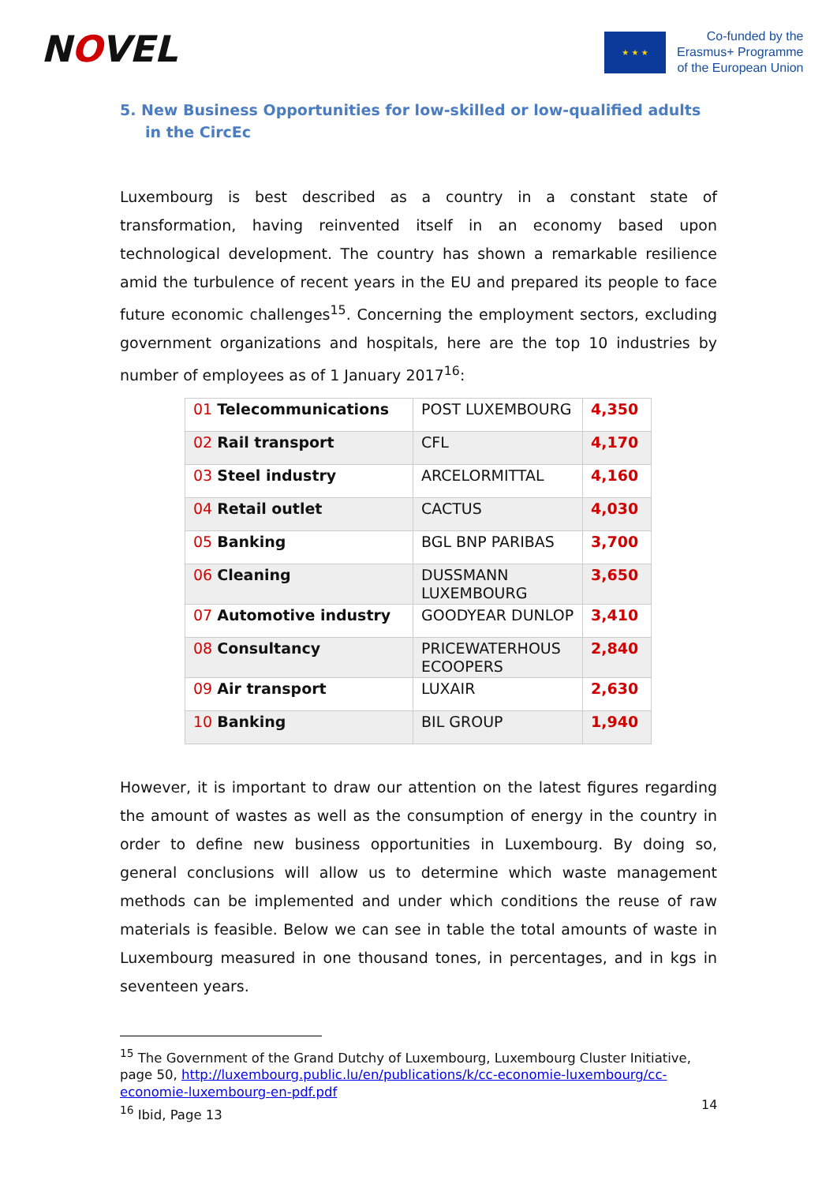NOVEL
★ ★ ★
Co-funded by the
Erasmus+ Programme
of the European Union
5. New Business Opportunities for low-skilled or low-qualified adults in the CircEc
Luxembourg is best described as a country in a constant state of transformation, having reinvented itself in an economy based upon technological development. The country has shown a remarkable resilience amid the turbulence of recent years in the EU and prepared its people to face future economic challenges<sup>15</sup>. Concerning the employment sectors, excluding government organizations and hospitals, here are the top 10 industries by number of employees as of 1 January 2017<sup>16</sup>:
| 01 Telecommunications | POST LUXEMBOURG | 4,350 |
| 02 Rail transport | CFL | 4,170 |
| 03 Steel industry | ARCELORMITTAL | 4,160 |
| 04 Retail outlet | CACTUS | 4,030 |
| 05 Banking | BGL BNP PARIBAS | 3,700 |
| 06 Cleaning | DUSSMANN LUXEMBOURG | 3,650 |
| 07 Automotive industry | GOODYEAR DUNLOP | 3,410 |
| 08 Consultancy | PRICEWATERHOUS ECOOPERS | 2,840 |
| 09 Air transport | LUXAIR | 2,630 |
| 10 Banking | BIL GROUP | 1,940 |
However, it is important to draw our attention on the latest figures regarding the amount of wastes as well as the consumption of energy in the country in order to define new business opportunities in Luxembourg. By doing so, general conclusions will allow us to determine which waste management methods can be implemented and under which conditions the reuse of raw materials is feasible. Below we can see in table the total amounts of waste in Luxembourg measured in one thousand tones, in percentages, and in kgs in seventeen years.
<sup>15</sup> The Government of the Grand Dutchy of Luxembourg, Luxembourg Cluster Initiative, page 50, http://luxembourg.public.lu/en/publications/k/cc-economie-luxembourg/cc-economie-luxembourg-en-pdf.pdf
<sup>16</sup> Ibid, Page 13
14